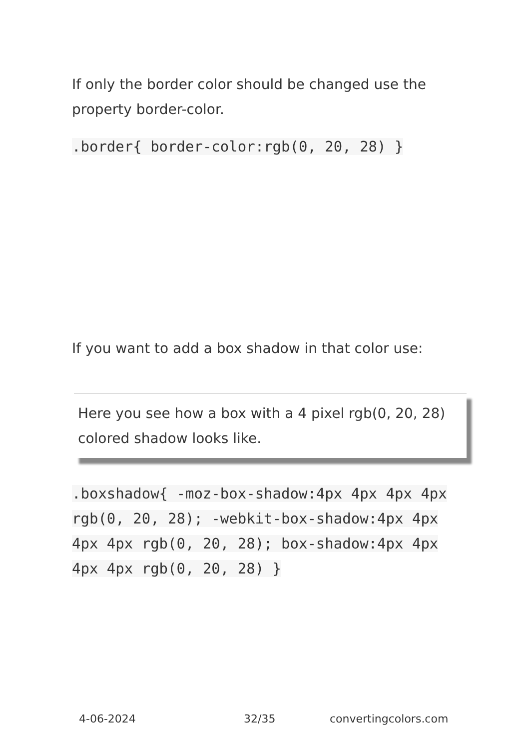If only the border color should be changed use the property border-color.
.border{ border-color:rgb(0, 20, 28) }
If you want to add a box shadow in that color use:
Here you see how a box with a 4 pixel rgb(0, 20, 28) colored shadow looks like.
.boxshadow{ -moz-box-shadow:4px 4px 4px 4px rgb(0, 20, 28); -webkit-box-shadow:4px 4px 4px 4px rgb(0, 20, 28); box-shadow:4px 4px 4px 4px rgb(0, 20, 28) }
4-06-2024 32/35 convertingcolors.com